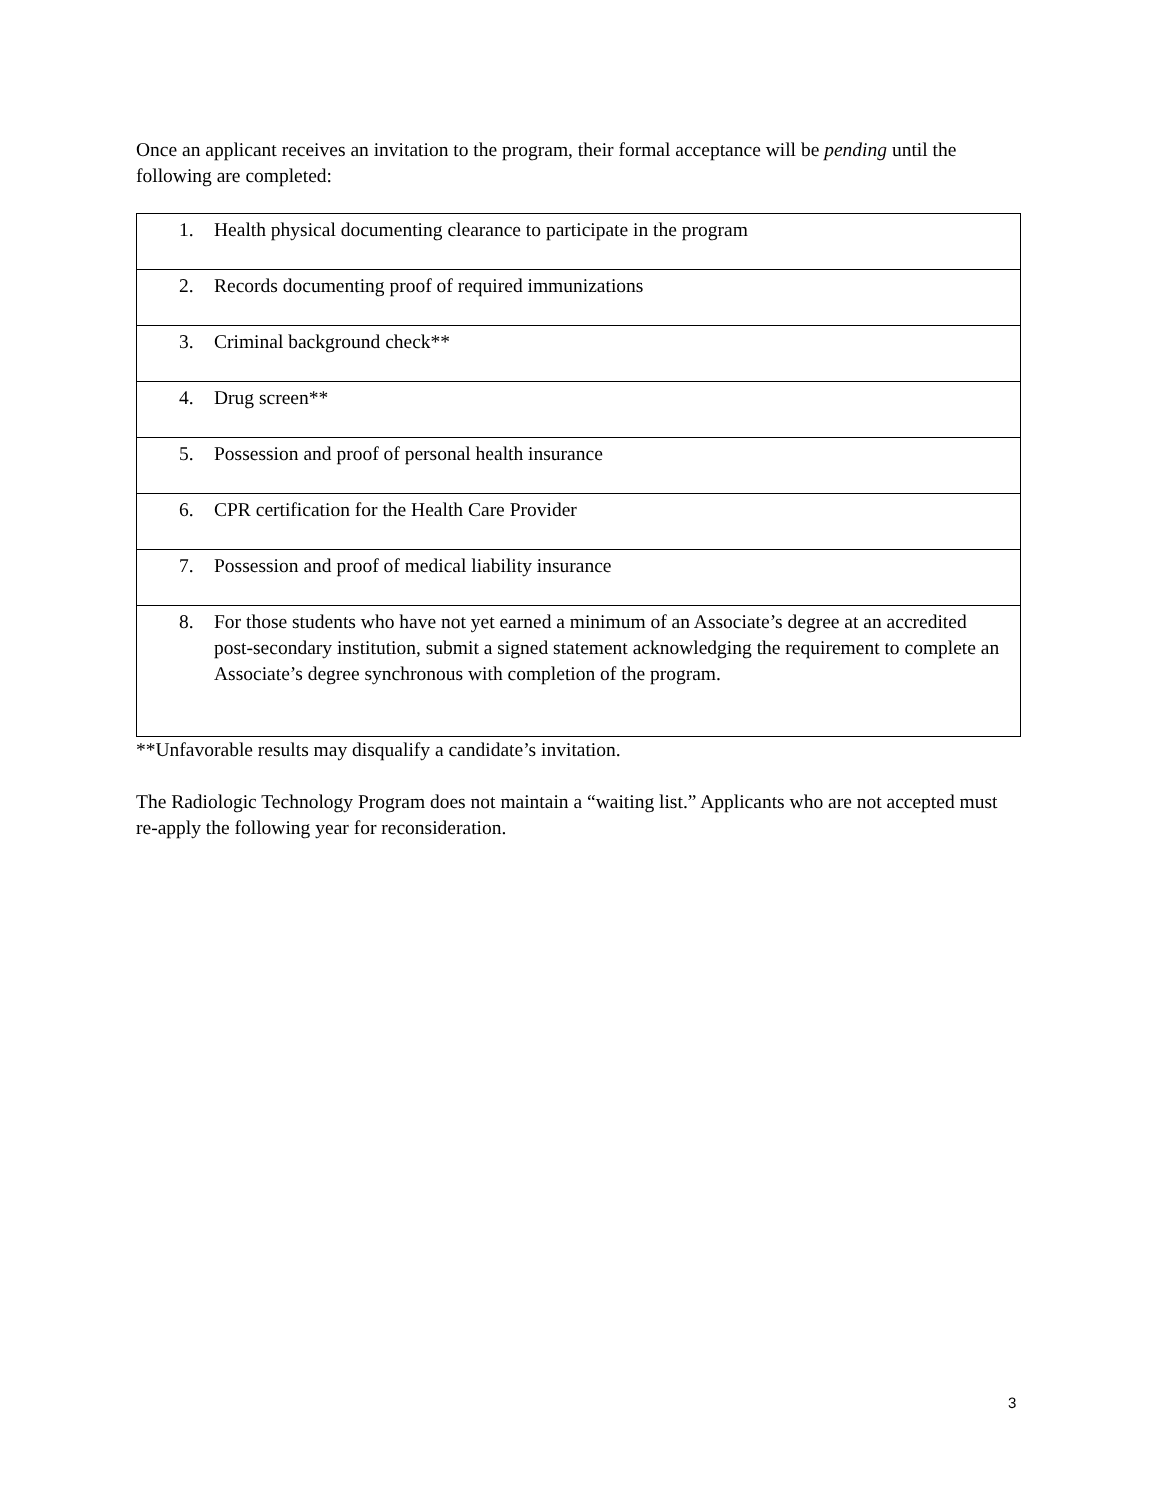Once an applicant receives an invitation to the program, their formal acceptance will be pending until the following are completed:
| 1. Health physical documenting clearance to participate in the program |
| 2. Records documenting proof of required immunizations |
| 3. Criminal background check** |
| 4. Drug screen** |
| 5. Possession and proof of personal health insurance |
| 6. CPR certification for the Health Care Provider |
| 7. Possession and proof of medical liability insurance |
| 8. For those students who have not yet earned a minimum of an Associate’s degree at an accredited post-secondary institution, submit a signed statement acknowledging the requirement to complete an Associate’s degree synchronous with completion of the program. |
**Unfavorable results may disqualify a candidate’s invitation.
The Radiologic Technology Program does not maintain a “waiting list.” Applicants who are not accepted must re-apply the following year for reconsideration.
3